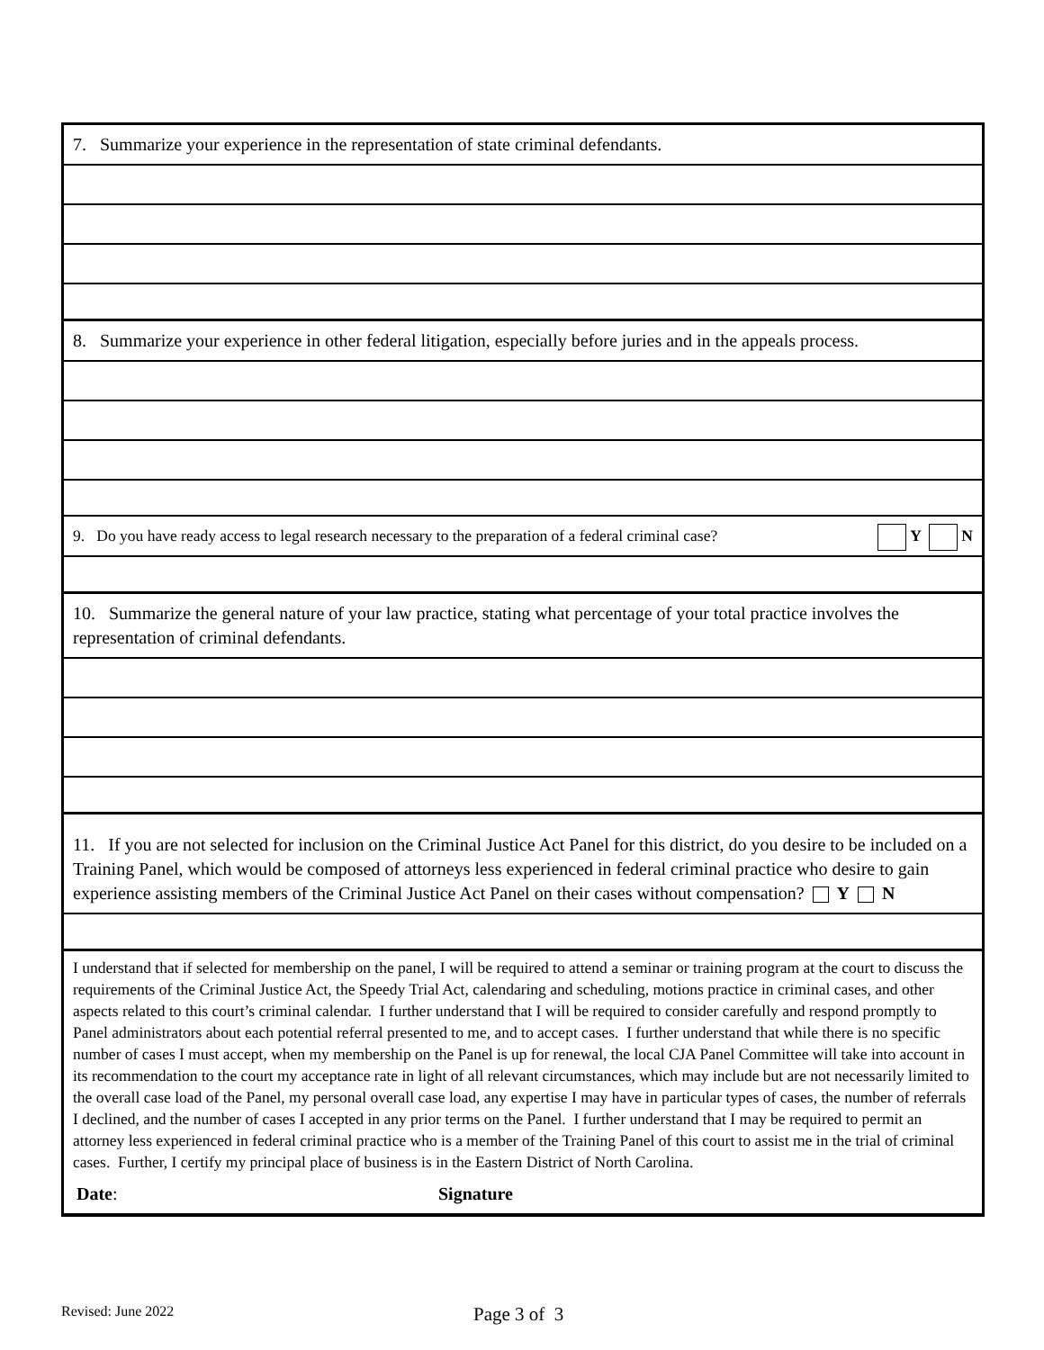7. Summarize your experience in the representation of state criminal defendants.
8. Summarize your experience in other federal litigation, especially before juries and in the appeals process.
9. Do you have ready access to legal research necessary to the preparation of a federal criminal case? Y N
10. Summarize the general nature of your law practice, stating what percentage of your total practice involves the representation of criminal defendants.
11. If you are not selected for inclusion on the Criminal Justice Act Panel for this district, do you desire to be included on a Training Panel, which would be composed of attorneys less experienced in federal criminal practice who desire to gain experience assisting members of the Criminal Justice Act Panel on their cases without compensation? Y N
I understand that if selected for membership on the panel, I will be required to attend a seminar or training program at the court to discuss the requirements of the Criminal Justice Act, the Speedy Trial Act, calendaring and scheduling, motions practice in criminal cases, and other aspects related to this court’s criminal calendar. I further understand that I will be required to consider carefully and respond promptly to Panel administrators about each potential referral presented to me, and to accept cases. I further understand that while there is no specific number of cases I must accept, when my membership on the Panel is up for renewal, the local CJA Panel Committee will take into account in its recommendation to the court my acceptance rate in light of all relevant circumstances, which may include but are not necessarily limited to the overall case load of the Panel, my personal overall case load, any expertise I may have in particular types of cases, the number of referrals I declined, and the number of cases I accepted in any prior terms on the Panel. I further understand that I may be required to permit an attorney less experienced in federal criminal practice who is a member of the Training Panel of this court to assist me in the trial of criminal cases. Further, I certify my principal place of business is in the Eastern District of North Carolina.
Date: Signature
Revised: June 2022 Page 3 of 3